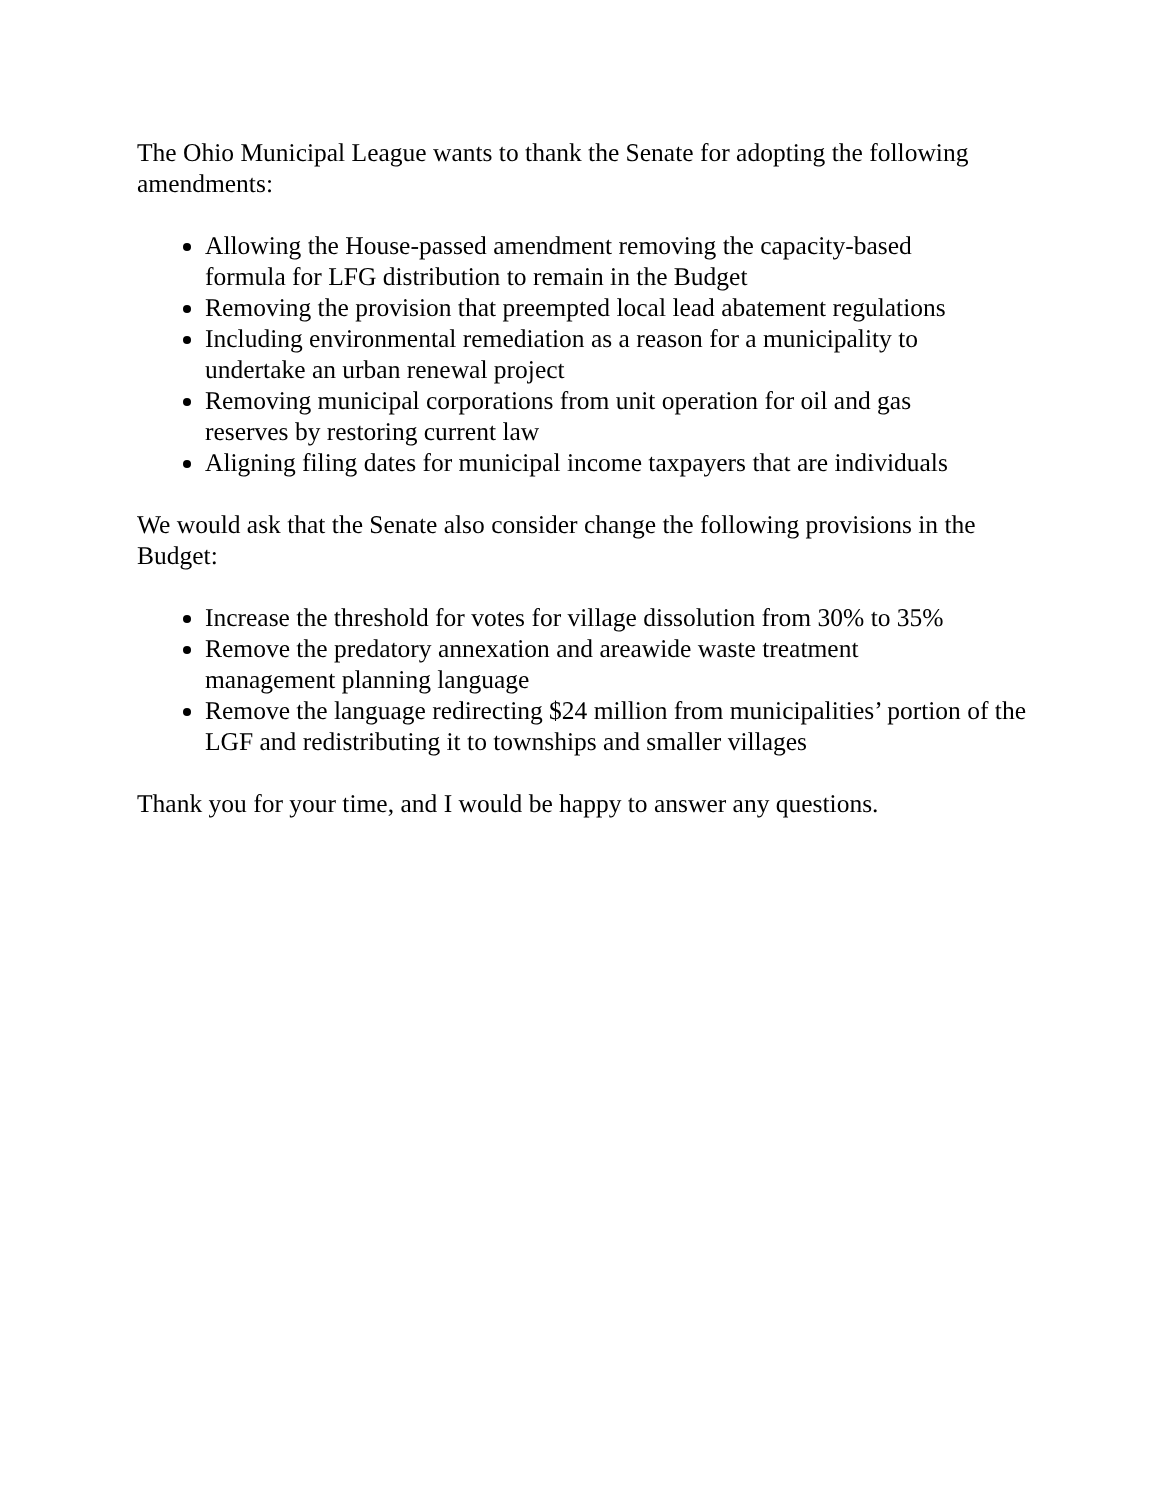The Ohio Municipal League wants to thank the Senate for adopting the following amendments:
Allowing the House-passed amendment removing the capacity-based
formula for LFG distribution to remain in the Budget
Removing the provision that preempted local lead abatement regulations
Including environmental remediation as a reason for a municipality to
undertake an urban renewal project
Removing municipal corporations from unit operation for oil and gas
reserves by restoring current law
Aligning filing dates for municipal income taxpayers that are individuals
We would ask that the Senate also consider change the following provisions in the Budget:
Increase the threshold for votes for village dissolution from 30% to 35%
Remove the predatory annexation and areawide waste treatment
management planning language
Remove the language redirecting $24 million from municipalities’ portion of the LGF and redistributing it to townships and smaller villages
Thank you for your time, and I would be happy to answer any questions.